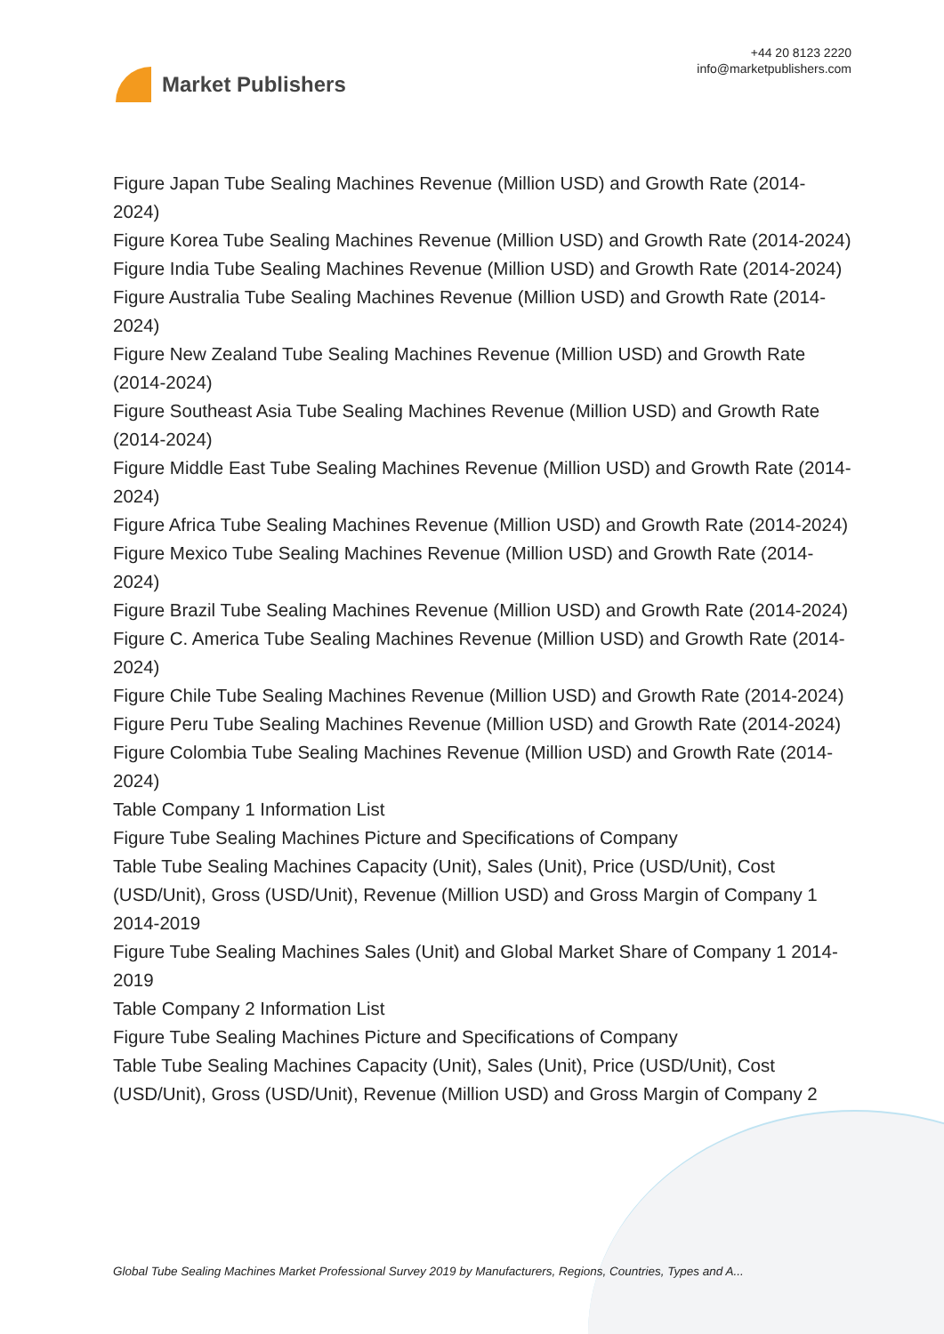Market Publishers
+44 20 8123 2220
info@marketpublishers.com
Figure Japan Tube Sealing Machines Revenue (Million USD) and Growth Rate (2014-2024)
Figure Korea Tube Sealing Machines Revenue (Million USD) and Growth Rate (2014-2024)
Figure India Tube Sealing Machines Revenue (Million USD) and Growth Rate (2014-2024)
Figure Australia Tube Sealing Machines Revenue (Million USD) and Growth Rate (2014-2024)
Figure New Zealand Tube Sealing Machines Revenue (Million USD) and Growth Rate (2014-2024)
Figure Southeast Asia Tube Sealing Machines Revenue (Million USD) and Growth Rate (2014-2024)
Figure Middle East Tube Sealing Machines Revenue (Million USD) and Growth Rate (2014-2024)
Figure Africa Tube Sealing Machines Revenue (Million USD) and Growth Rate (2014-2024)
Figure Mexico Tube Sealing Machines Revenue (Million USD) and Growth Rate (2014-2024)
Figure Brazil Tube Sealing Machines Revenue (Million USD) and Growth Rate (2014-2024)
Figure C. America Tube Sealing Machines Revenue (Million USD) and Growth Rate (2014-2024)
Figure Chile Tube Sealing Machines Revenue (Million USD) and Growth Rate (2014-2024)
Figure Peru Tube Sealing Machines Revenue (Million USD) and Growth Rate (2014-2024)
Figure Colombia Tube Sealing Machines Revenue (Million USD) and Growth Rate (2014-2024)
Table Company 1 Information List
Figure Tube Sealing Machines Picture and Specifications of Company
Table Tube Sealing Machines Capacity (Unit), Sales (Unit), Price (USD/Unit), Cost (USD/Unit), Gross (USD/Unit), Revenue (Million USD) and Gross Margin of Company 1 2014-2019
Figure Tube Sealing Machines Sales (Unit) and Global Market Share of Company 1 2014-2019
Table Company 2 Information List
Figure Tube Sealing Machines Picture and Specifications of Company
Table Tube Sealing Machines Capacity (Unit), Sales (Unit), Price (USD/Unit), Cost (USD/Unit), Gross (USD/Unit), Revenue (Million USD) and Gross Margin of Company 2
Global Tube Sealing Machines Market Professional Survey 2019 by Manufacturers, Regions, Countries, Types and A...